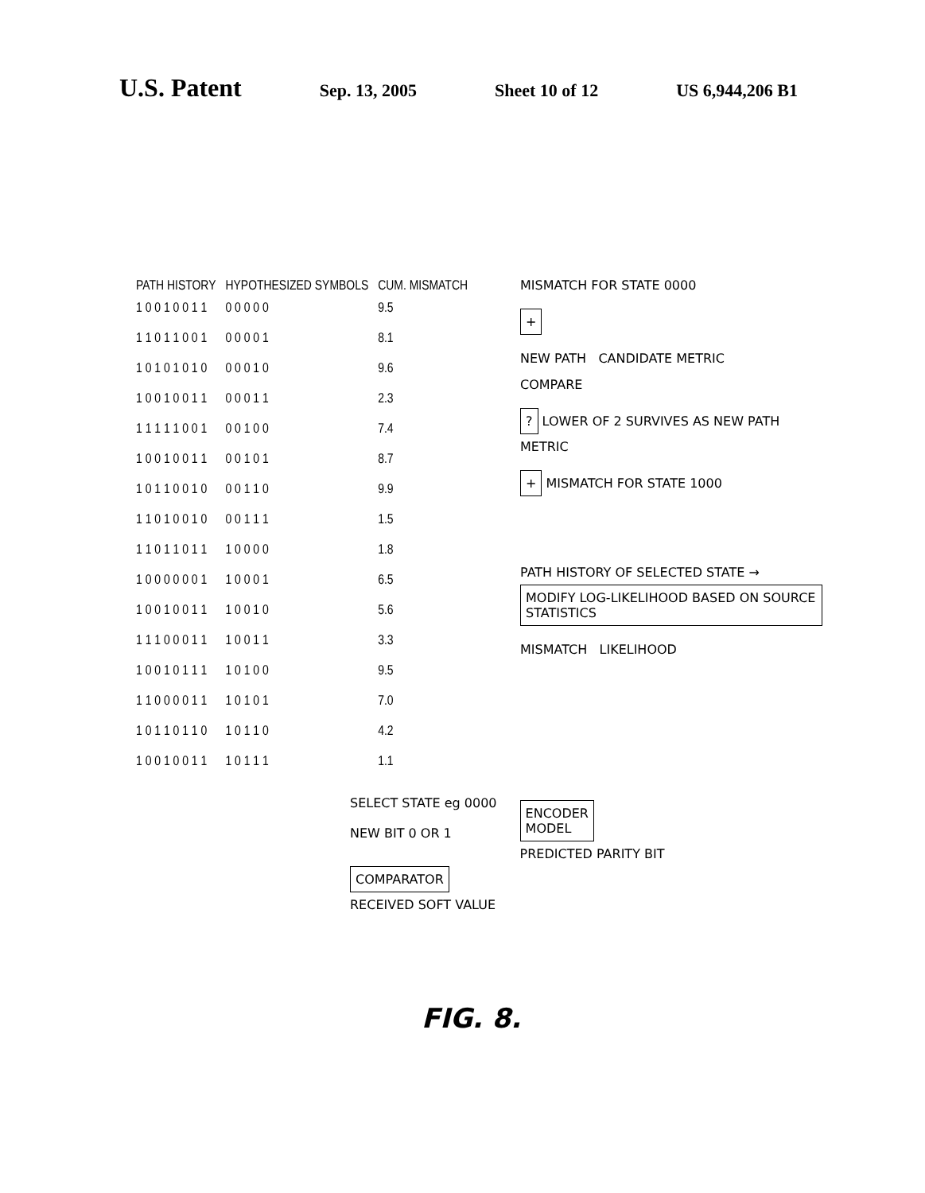U.S. Patent
Sep. 13, 2005 Sheet 10 of 12 US 6,944,206 B1
| PATH HISTORY | HYPOTHESIZED SYMBOLS | CUM. MISMATCH |
| --- | --- | --- |
| 1 0 0 1 0 0 1 1 | 0 0 0 0 0 | 9.5 |
| 1 1 0 1 1 0 0 1 | 0 0 0 0 1 | 8.1 |
| 1 0 1 0 1 0 1 0 | 0 0 0 1 0 | 9.6 |
| 1 0 0 1 0 0 1 1 | 0 0 0 1 1 | 2.3 |
| 1 1 1 1 1 0 0 1 | 0 0 1 0 0 | 7.4 |
| 1 0 0 1 0 0 1 1 | 0 0 1 0 1 | 8.7 |
| 1 0 1 1 0 0 1 0 | 0 0 1 1 0 | 9.9 |
| 1 1 0 1 0 0 1 0 | 0 0 1 1 1 | 1.5 |
| 1 1 0 1 1 0 1 1 | 1 0 0 0 0 | 1.8 |
| 1 0 0 0 0 0 0 1 | 1 0 0 0 1 | 6.5 |
| 1 0 0 1 0 0 1 1 | 1 0 0 1 0 | 5.6 |
| 1 1 1 0 0 0 1 1 | 1 0 0 1 1 | 3.3 |
| 1 0 0 1 0 1 1 1 | 1 0 1 0 0 | 9.5 |
| 1 1 0 0 0 0 1 1 | 1 0 1 0 1 | 7.0 |
| 1 0 1 1 0 1 1 0 | 1 0 1 1 0 | 4.2 |
| 1 0 0 1 0 0 1 1 | 1 0 1 1 1 | 1.1 |
MISMATCH FOR STATE 0000
+
NEW PATH CANDIDATE METRIC
COMPARE
? LOWER OF 2 SURVIVES AS NEW PATH METRIC
+ MISMATCH FOR STATE 1000
PATH HISTORY OF SELECTED STATE → MODIFY LOG-LIKELIHOOD BASED ON SOURCE STATISTICS
MISMATCH LIKELIHOOD
SELECT STATE eg 0000
NEW BIT 0 OR 1
ENCODER
MODEL
PREDICTED PARITY BIT
COMPARATOR
RECEIVED SOFT VALUE
FIG. 8.